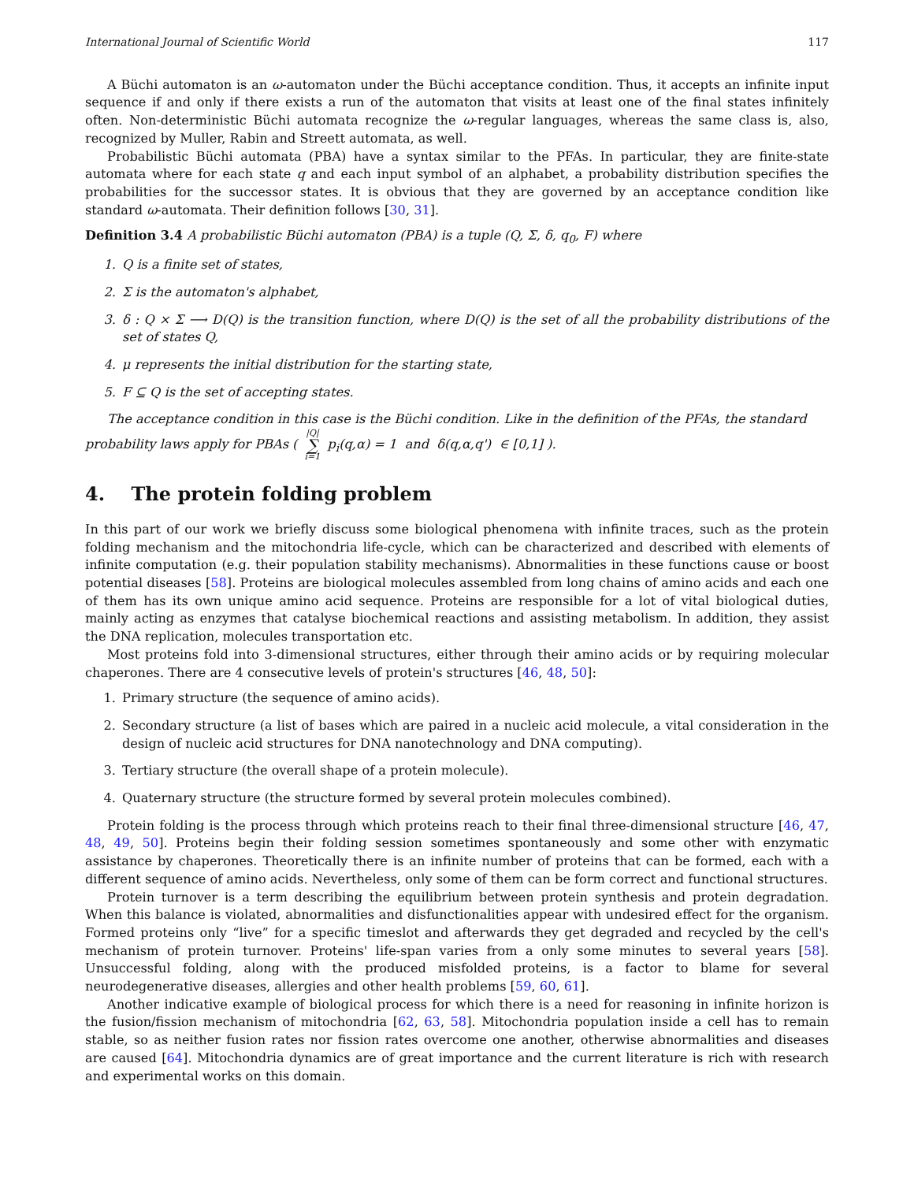International Journal of Scientific World 117
A Büchi automaton is an ω-automaton under the Büchi acceptance condition. Thus, it accepts an infinite input sequence if and only if there exists a run of the automaton that visits at least one of the final states infinitely often. Non-deterministic Büchi automata recognize the ω-regular languages, whereas the same class is, also, recognized by Muller, Rabin and Streett automata, as well.
Probabilistic Büchi automata (PBA) have a syntax similar to the PFAs. In particular, they are finite-state automata where for each state q and each input symbol of an alphabet, a probability distribution specifies the probabilities for the successor states. It is obvious that they are governed by an acceptance condition like standard ω-automata. Their definition follows [30, 31].
Definition 3.4 A probabilistic Büchi automaton (PBA) is a tuple (Q, Σ, δ, q<sub>0</sub>, F) where
1. Q is a finite set of states,
2. Σ is the automaton's alphabet,
3. δ : Q × Σ ⟶ D(Q) is the transition function, where D(Q) is the set of all the probability distributions of the set of states Q,
4. μ represents the initial distribution for the starting state,
5. F ⊆ Q is the set of accepting states.
The acceptance condition in this case is the Büchi condition. Like in the definition of the PFAs, the standard
probability laws apply for PBAs ( |Q| ∑ i=1 p<sub>i</sub>(q,α) = 1 and δ(q,α,q') ∈ [0,1] ).
4. The protein folding problem
In this part of our work we briefly discuss some biological phenomena with infinite traces, such as the protein folding mechanism and the mitochondria life-cycle, which can be characterized and described with elements of infinite computation (e.g. their population stability mechanisms). Abnormalities in these functions cause or boost potential diseases [58]. Proteins are biological molecules assembled from long chains of amino acids and each one of them has its own unique amino acid sequence. Proteins are responsible for a lot of vital biological duties, mainly acting as enzymes that catalyse biochemical reactions and assisting metabolism. In addition, they assist the DNA replication, molecules transportation etc.
Most proteins fold into 3-dimensional structures, either through their amino acids or by requiring molecular chaperones. There are 4 consecutive levels of protein's structures [46, 48, 50]:
1. Primary structure (the sequence of amino acids).
2. Secondary structure (a list of bases which are paired in a nucleic acid molecule, a vital consideration in the design of nucleic acid structures for DNA nanotechnology and DNA computing).
3. Tertiary structure (the overall shape of a protein molecule).
4. Quaternary structure (the structure formed by several protein molecules combined).
Protein folding is the process through which proteins reach to their final three-dimensional structure [46, 47, 48, 49, 50]. Proteins begin their folding session sometimes spontaneously and some other with enzymatic assistance by chaperones. Theoretically there is an infinite number of proteins that can be formed, each with a different sequence of amino acids. Nevertheless, only some of them can be form correct and functional structures.
Protein turnover is a term describing the equilibrium between protein synthesis and protein degradation. When this balance is violated, abnormalities and disfunctionalities appear with undesired effect for the organism. Formed proteins only “live” for a specific timeslot and afterwards they get degraded and recycled by the cell's mechanism of protein turnover. Proteins' life-span varies from a only some minutes to several years [58]. Unsuccessful folding, along with the produced misfolded proteins, is a factor to blame for several neurodegenerative diseases, allergies and other health problems [59, 60, 61].
Another indicative example of biological process for which there is a need for reasoning in infinite horizon is the fusion/fission mechanism of mitochondria [62, 63, 58]. Mitochondria population inside a cell has to remain stable, so as neither fusion rates nor fission rates overcome one another, otherwise abnormalities and diseases are caused [64]. Mitochondria dynamics are of great importance and the current literature is rich with research and experimental works on this domain.